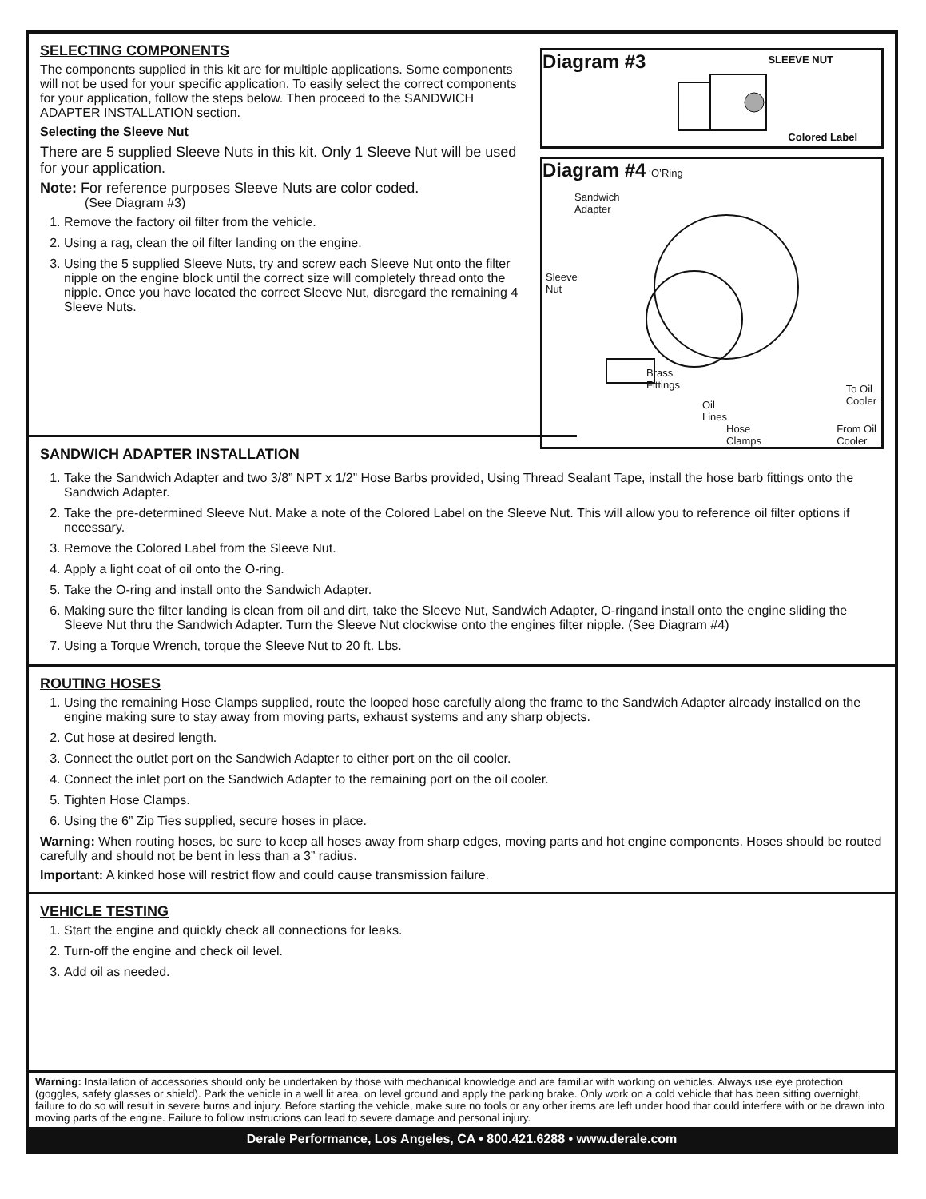SELECTING COMPONENTS
The components supplied in this kit are for multiple applications. Some components will not be used for your specific application. To easily select the correct components for your application, follow the steps below. Then proceed to the SANDWICH ADAPTER INSTALLATION section.
Selecting the Sleeve Nut
There are 5 supplied Sleeve Nuts in this kit. Only 1 Sleeve Nut will be used for your application.
Note: For reference purposes Sleeve Nuts are color coded.
(See Diagram #3)
1. Remove the factory oil filter from the vehicle.
2. Using a rag, clean the oil filter landing on the engine.
3. Using the 5 supplied Sleeve Nuts, try and screw each Sleeve Nut onto the filter nipple on the engine block until the correct size will completely thread onto the nipple. Once you have located the correct Sleeve Nut, disregard the remaining 4 Sleeve Nuts.
Diagram #3 SLEEVE NUT
Colored Label
Diagram #4 ‘O’Ring
Sandwich
Adapter
Sleeve
Nut
Brass
Fittings
To Oil
Cooler
Oil
Lines
Hose
Clamps
From Oil
Cooler
SANDWICH ADAPTER INSTALLATION
1. Take the Sandwich Adapter and two 3/8” NPT x 1/2” Hose Barbs provided, Using Thread Sealant Tape, install the hose barb fittings onto the Sandwich Adapter.
2. Take the pre-determined Sleeve Nut. Make a note of the Colored Label on the Sleeve Nut. This will allow you to reference oil filter options if necessary.
3. Remove the Colored Label from the Sleeve Nut.
4. Apply a light coat of oil onto the O-ring.
5. Take the O-ring and install onto the Sandwich Adapter.
6. Making sure the filter landing is clean from oil and dirt, take the Sleeve Nut, Sandwich Adapter, O-ringand install onto the engine sliding the Sleeve Nut thru the Sandwich Adapter. Turn the Sleeve Nut clockwise onto the engines filter nipple. (See Diagram #4)
7. Using a Torque Wrench, torque the Sleeve Nut to 20 ft. Lbs.
ROUTING HOSES
1. Using the remaining Hose Clamps supplied, route the looped hose carefully along the frame to the Sandwich Adapter already installed on the engine making sure to stay away from moving parts, exhaust systems and any sharp objects.
2. Cut hose at desired length.
3. Connect the outlet port on the Sandwich Adapter to either port on the oil cooler.
4. Connect the inlet port on the Sandwich Adapter to the remaining port on the oil cooler.
5. Tighten Hose Clamps.
6. Using the 6” Zip Ties supplied, secure hoses in place.
Warning: When routing hoses, be sure to keep all hoses away from sharp edges, moving parts and hot engine components. Hoses should be routed carefully and should not be bent in less than a 3” radius.
Important: A kinked hose will restrict flow and could cause transmission failure.
VEHICLE TESTING
1. Start the engine and quickly check all connections for leaks.
2. Turn-off the engine and check oil level.
3. Add oil as needed.
Warning: Installation of accessories should only be undertaken by those with mechanical knowledge and are familiar with working on vehicles. Always use eye protection (goggles, safety glasses or shield). Park the vehicle in a well lit area, on level ground and apply the parking brake. Only work on a cold vehicle that has been sitting overnight, failure to do so will result in severe burns and injury. Before starting the vehicle, make sure no tools or any other items are left under hood that could interfere with or be drawn into moving parts of the engine. Failure to follow instructions can lead to severe damage and personal injury.
Derale Performance, Los Angeles, CA • 800.421.6288 • www.derale.com